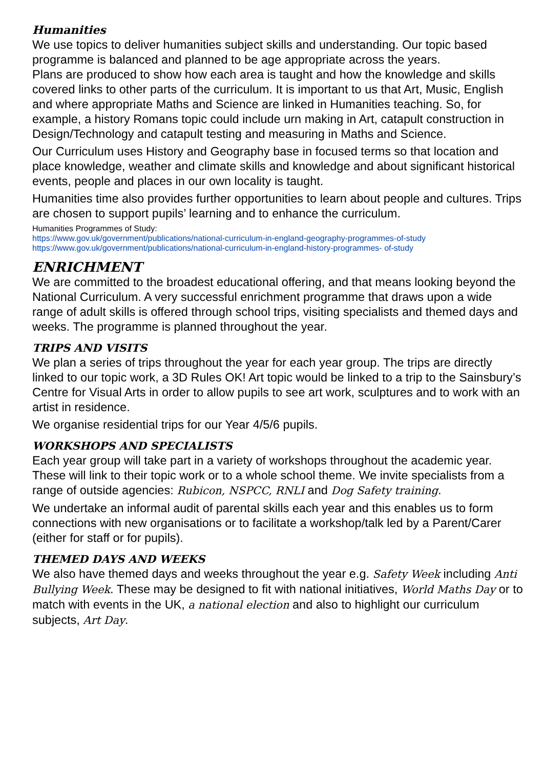Humanities
We use topics to deliver humanities subject skills and understanding. Our topic based programme is balanced and planned to be age appropriate across the years.
Plans are produced to show how each area is taught and how the knowledge and skills covered links to other parts of the curriculum. It is important to us that Art, Music, English and where appropriate Maths and Science are linked in Humanities teaching. So, for example, a history Romans topic could include urn making in Art, catapult construction in Design/Technology and catapult testing and measuring in Maths and Science.
Our Curriculum uses History and Geography base in focused terms so that location and place knowledge, weather and climate skills and knowledge and about significant historical events, people and places in our own locality is taught.
Humanities time also provides further opportunities to learn about people and cultures. Trips are chosen to support pupils’ learning and to enhance the curriculum.
Humanities Programmes of Study:
https://www.gov.uk/government/publications/national-curriculum-in-england-geography-programmes-of-study
https://www.gov.uk/government/publications/national-curriculum-in-england-history-programmes- of-study
ENRICHMENT
We are committed to the broadest educational offering, and that means looking beyond the National Curriculum. A very successful enrichment programme that draws upon a wide range of adult skills is offered through school trips, visiting specialists and themed days and weeks. The programme is planned throughout the year.
TRIPS AND VISITS
We plan a series of trips throughout the year for each year group. The trips are directly linked to our topic work, a 3D Rules OK! Art topic would be linked to a trip to the Sainsbury’s Centre for Visual Arts in order to allow pupils to see art work, sculptures and to work with an artist in residence.
We organise residential trips for our Year 4/5/6 pupils.
WORKSHOPS AND SPECIALISTS
Each year group will take part in a variety of workshops throughout the academic year. These will link to their topic work or to a whole school theme. We invite specialists from a range of outside agencies: Rubicon, NSPCC, RNLI and Dog Safety training.
We undertake an informal audit of parental skills each year and this enables us to form connections with new organisations or to facilitate a workshop/talk led by a Parent/Carer (either for staff or for pupils).
THEMED DAYS AND WEEKS
We also have themed days and weeks throughout the year e.g. Safety Week including Anti Bullying Week. These may be designed to fit with national initiatives, World Maths Day or to match with events in the UK, a national election and also to highlight our curriculum subjects, Art Day.